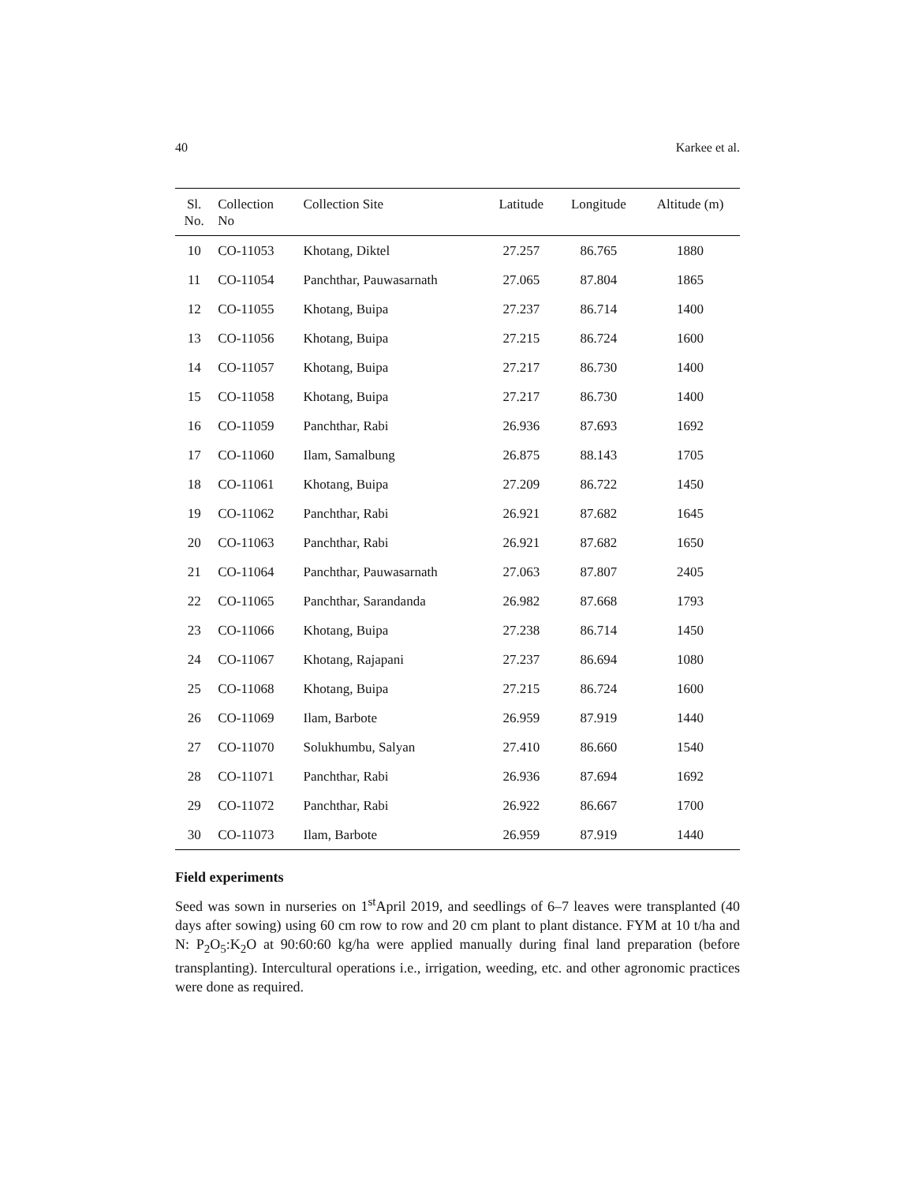40 Karkee et al.
| Sl. No. | Collection No | Collection Site | Latitude | Longitude | Altitude (m) |
| --- | --- | --- | --- | --- | --- |
| 10 | CO-11053 | Khotang, Diktel | 27.257 | 86.765 | 1880 |
| 11 | CO-11054 | Panchthar, Pauwasarnath | 27.065 | 87.804 | 1865 |
| 12 | CO-11055 | Khotang, Buipa | 27.237 | 86.714 | 1400 |
| 13 | CO-11056 | Khotang, Buipa | 27.215 | 86.724 | 1600 |
| 14 | CO-11057 | Khotang, Buipa | 27.217 | 86.730 | 1400 |
| 15 | CO-11058 | Khotang, Buipa | 27.217 | 86.730 | 1400 |
| 16 | CO-11059 | Panchthar, Rabi | 26.936 | 87.693 | 1692 |
| 17 | CO-11060 | Ilam, Samalbung | 26.875 | 88.143 | 1705 |
| 18 | CO-11061 | Khotang, Buipa | 27.209 | 86.722 | 1450 |
| 19 | CO-11062 | Panchthar, Rabi | 26.921 | 87.682 | 1645 |
| 20 | CO-11063 | Panchthar, Rabi | 26.921 | 87.682 | 1650 |
| 21 | CO-11064 | Panchthar, Pauwasarnath | 27.063 | 87.807 | 2405 |
| 22 | CO-11065 | Panchthar, Sarandanda | 26.982 | 87.668 | 1793 |
| 23 | CO-11066 | Khotang, Buipa | 27.238 | 86.714 | 1450 |
| 24 | CO-11067 | Khotang, Rajapani | 27.237 | 86.694 | 1080 |
| 25 | CO-11068 | Khotang, Buipa | 27.215 | 86.724 | 1600 |
| 26 | CO-11069 | Ilam, Barbote | 26.959 | 87.919 | 1440 |
| 27 | CO-11070 | Solukhumbu, Salyan | 27.410 | 86.660 | 1540 |
| 28 | CO-11071 | Panchthar, Rabi | 26.936 | 87.694 | 1692 |
| 29 | CO-11072 | Panchthar, Rabi | 26.922 | 86.667 | 1700 |
| 30 | CO-11073 | Ilam, Barbote | 26.959 | 87.919 | 1440 |
Field experiments
Seed was sown in nurseries on 1<sup>st</sup>April 2019, and seedlings of 6–7 leaves were transplanted (40 days after sowing) using 60 cm row to row and 20 cm plant to plant distance. FYM at 10 t/ha and N: P<sub>2</sub>O<sub>5</sub>:K<sub>2</sub>O at 90:60:60 kg/ha were applied manually during final land preparation (before transplanting). Intercultural operations i.e., irrigation, weeding, etc. and other agronomic practices were done as required.